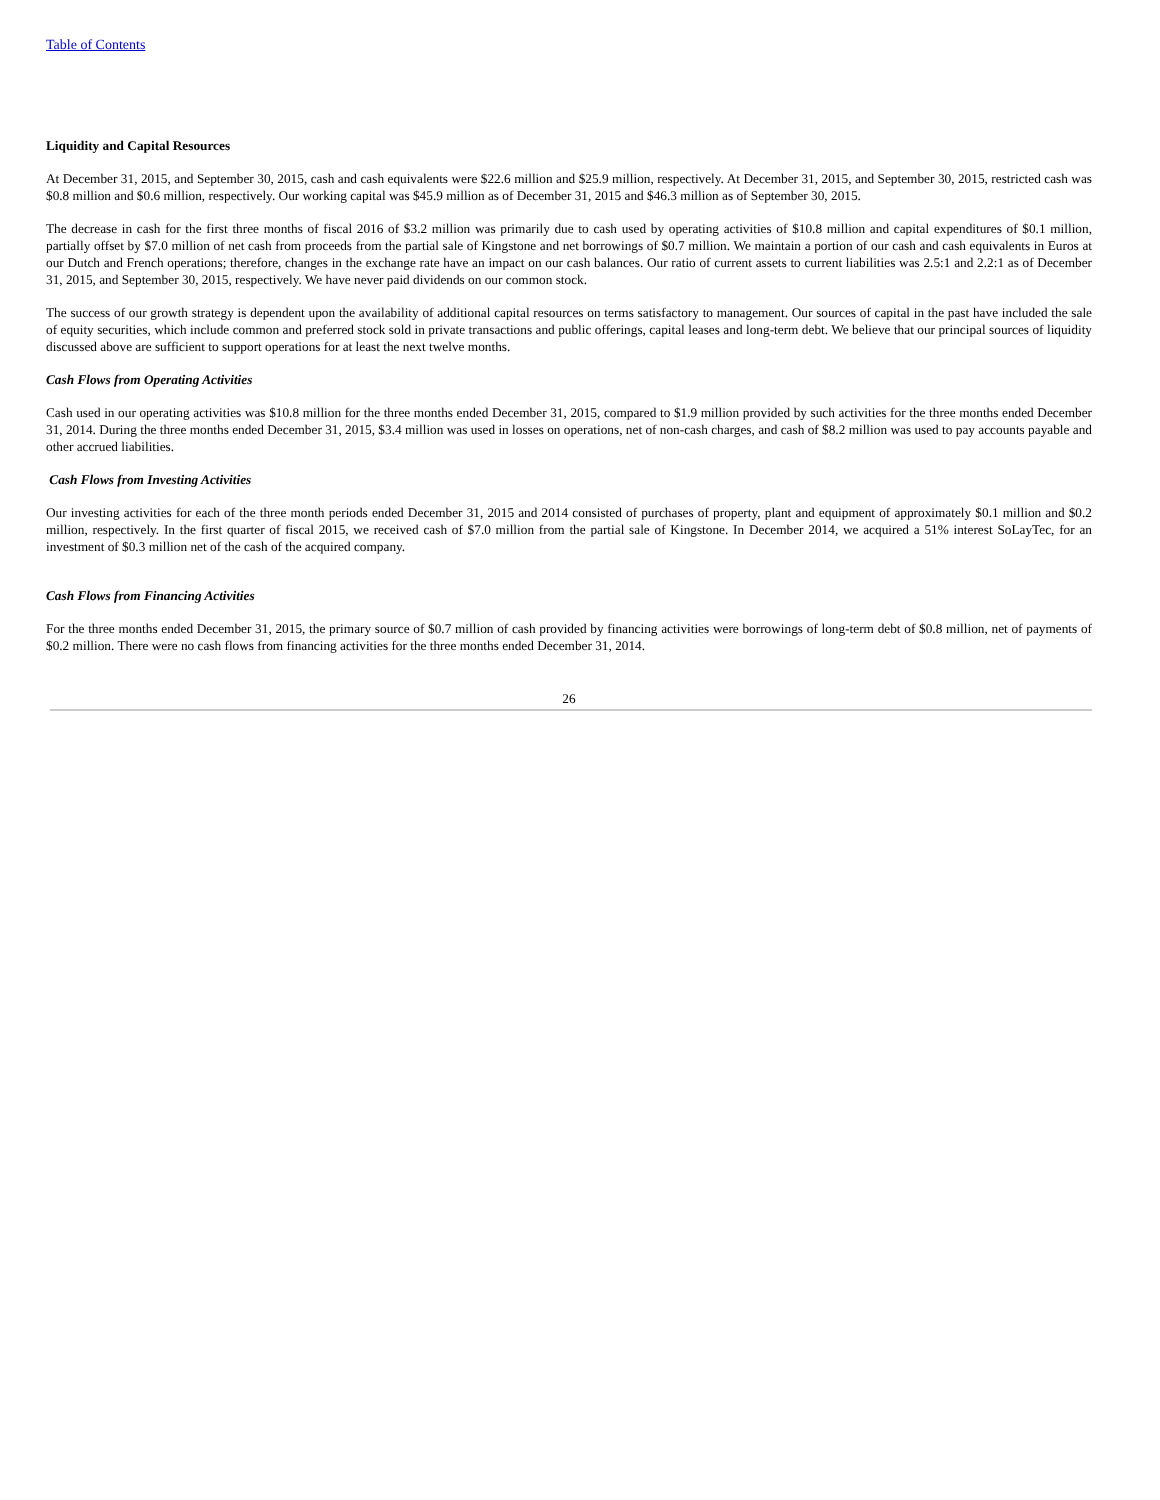Table of Contents
Liquidity and Capital Resources
At December 31, 2015, and September 30, 2015, cash and cash equivalents were $22.6 million and $25.9 million, respectively. At December 31, 2015, and September 30, 2015, restricted cash was $0.8 million and $0.6 million, respectively. Our working capital was $45.9 million as of December 31, 2015 and $46.3 million as of September 30, 2015.
The decrease in cash for the first three months of fiscal 2016 of $3.2 million was primarily due to cash used by operating activities of $10.8 million and capital expenditures of $0.1 million, partially offset by $7.0 million of net cash from proceeds from the partial sale of Kingstone and net borrowings of $0.7 million. We maintain a portion of our cash and cash equivalents in Euros at our Dutch and French operations; therefore, changes in the exchange rate have an impact on our cash balances. Our ratio of current assets to current liabilities was 2.5:1 and 2.2:1 as of December 31, 2015, and September 30, 2015, respectively. We have never paid dividends on our common stock.
The success of our growth strategy is dependent upon the availability of additional capital resources on terms satisfactory to management. Our sources of capital in the past have included the sale of equity securities, which include common and preferred stock sold in private transactions and public offerings, capital leases and long-term debt. We believe that our principal sources of liquidity discussed above are sufficient to support operations for at least the next twelve months.
Cash Flows from Operating Activities
Cash used in our operating activities was $10.8 million for the three months ended December 31, 2015, compared to $1.9 million provided by such activities for the three months ended December 31, 2014. During the three months ended December 31, 2015, $3.4 million was used in losses on operations, net of non-cash charges, and cash of $8.2 million was used to pay accounts payable and other accrued liabilities.
Cash Flows from Investing Activities
Our investing activities for each of the three month periods ended December 31, 2015 and 2014 consisted of purchases of property, plant and equipment of approximately $0.1 million and $0.2 million, respectively. In the first quarter of fiscal 2015, we received cash of $7.0 million from the partial sale of Kingstone. In December 2014, we acquired a 51% interest SoLayTec, for an investment of $0.3 million net of the cash of the acquired company.
Cash Flows from Financing Activities
For the three months ended December 31, 2015, the primary source of $0.7 million of cash provided by financing activities were borrowings of long-term debt of $0.8 million, net of payments of $0.2 million. There were no cash flows from financing activities for the three months ended December 31, 2014.
26